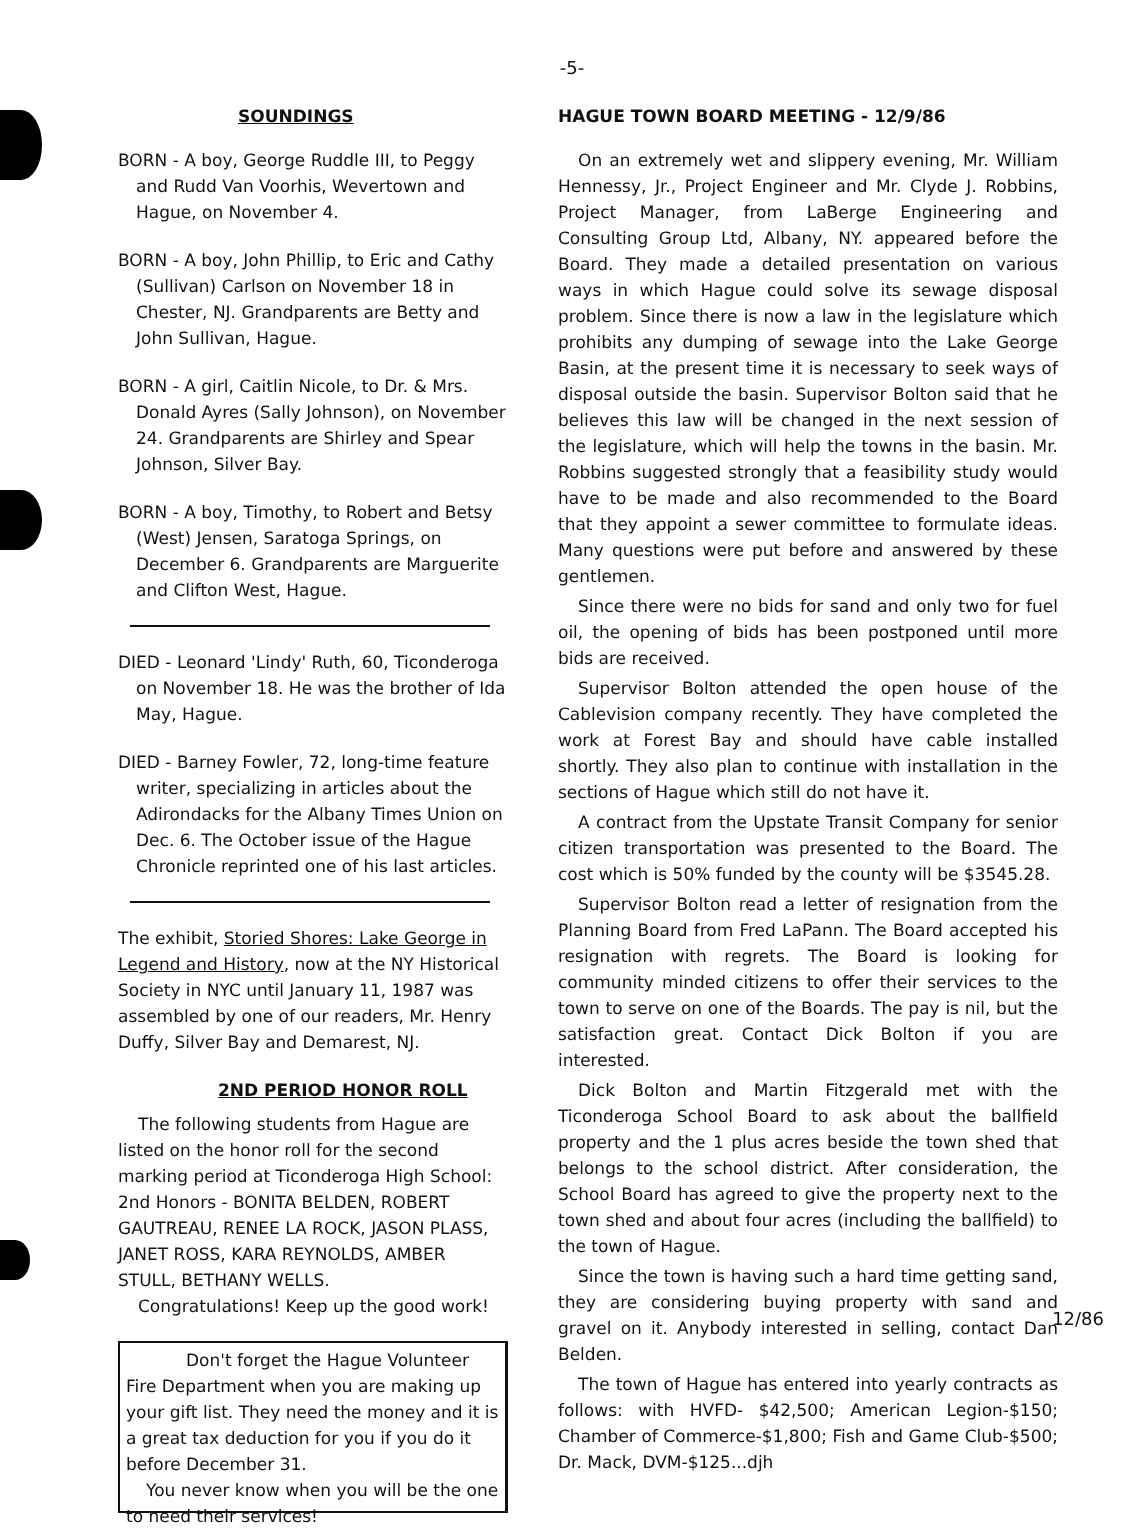-5-
SOUNDINGS
BORN - A boy, George Ruddle III, to Peggy and Rudd Van Voorhis, Wevertown and Hague, on November 4.
BORN - A boy, John Phillip, to Eric and Cathy (Sullivan) Carlson on November 18 in Chester, NJ. Grandparents are Betty and John Sullivan, Hague.
BORN - A girl, Caitlin Nicole, to Dr. & Mrs. Donald Ayres (Sally Johnson), on November 24. Grandparents are Shirley and Spear Johnson, Silver Bay.
BORN - A boy, Timothy, to Robert and Betsy (West) Jensen, Saratoga Springs, on December 6. Grandparents are Marguerite and Clifton West, Hague.
DIED - Leonard 'Lindy' Ruth, 60, Ticonderoga on November 18. He was the brother of Ida May, Hague.
DIED - Barney Fowler, 72, long-time feature writer, specializing in articles about the Adirondacks for the Albany Times Union on Dec. 6. The October issue of the Hague Chronicle reprinted one of his last articles.
The exhibit, Storied Shores: Lake George in Legend and History, now at the NY Historical Society in NYC until January 11, 1987 was assembled by one of our readers, Mr. Henry Duffy, Silver Bay and Demarest, NJ.
2ND PERIOD HONOR ROLL
The following students from Hague are listed on the honor roll for the second marking period at Ticonderoga High School:
2nd Honors - BONITA BELDEN, ROBERT GAUTREAU, RENEE LA ROCK, JASON PLASS, JANET ROSS, KARA REYNOLDS, AMBER STULL, BETHANY WELLS.
Congratulations! Keep up the good work!
Don't forget the Hague Volunteer Fire Department when you are making up your gift list. They need the money and it is a great tax deduction for you if you do it before December 31.
You never know when you will be the one to need their services!
HAGUE TOWN BOARD MEETING - 12/9/86
On an extremely wet and slippery evening, Mr. William Hennessy, Jr., Project Engineer and Mr. Clyde J. Robbins, Project Manager, from LaBerge Engineering and Consulting Group Ltd, Albany, NY. appeared before the Board. They made a detailed presentation on various ways in which Hague could solve its sewage disposal problem. Since there is now a law in the legislature which prohibits any dumping of sewage into the Lake George Basin, at the present time it is necessary to seek ways of disposal outside the basin. Supervisor Bolton said that he believes this law will be changed in the next session of the legislature, which will help the towns in the basin. Mr. Robbins suggested strongly that a feasibility study would have to be made and also recommended to the Board that they appoint a sewer committee to formulate ideas. Many questions were put before and answered by these gentlemen.
Since there were no bids for sand and only two for fuel oil, the opening of bids has been postponed until more bids are received.
Supervisor Bolton attended the open house of the Cablevision company recently. They have completed the work at Forest Bay and should have cable installed shortly. They also plan to continue with installation in the sections of Hague which still do not have it.
A contract from the Upstate Transit Company for senior citizen transportation was presented to the Board. The cost which is 50% funded by the county will be $3545.28.
Supervisor Bolton read a letter of resignation from the Planning Board from Fred LaPann. The Board accepted his resignation with regrets. The Board is looking for community minded citizens to offer their services to the town to serve on one of the Boards. The pay is nil, but the satisfaction great. Contact Dick Bolton if you are interested.
Dick Bolton and Martin Fitzgerald met with the Ticonderoga School Board to ask about the ballfield property and the 1 plus acres beside the town shed that belongs to the school district. After consideration, the School Board has agreed to give the property next to the town shed and about four acres (including the ballfield) to the town of Hague.
Since the town is having such a hard time getting sand, they are considering buying property with sand and gravel on it. Anybody interested in selling, contact Dan Belden.
The town of Hague has entered into yearly contracts as follows: with HVFD- $42,500; American Legion-$150; Chamber of Commerce-$1,800; Fish and Game Club-$500; Dr. Mack, DVM-$125...djh
12/86